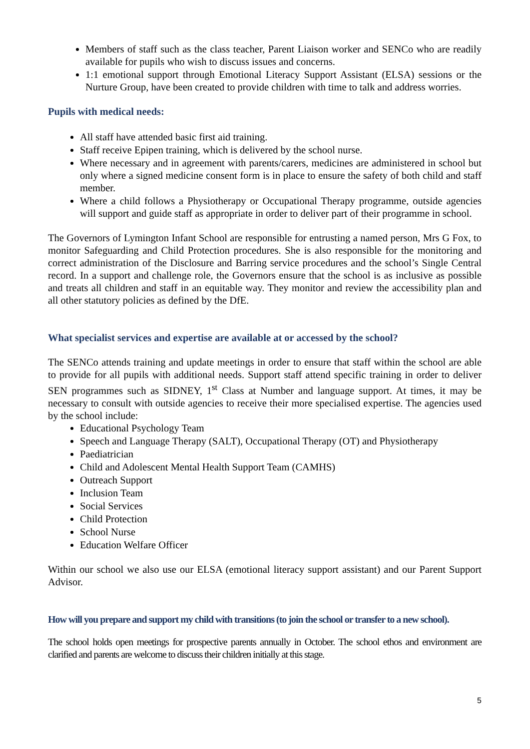Members of staff such as the class teacher, Parent Liaison worker and SENCo who are readily available for pupils who wish to discuss issues and concerns.
1:1 emotional support through Emotional Literacy Support Assistant (ELSA) sessions or the Nurture Group, have been created to provide children with time to talk and address worries.
Pupils with medical needs:
All staff have attended basic first aid training.
Staff receive Epipen training, which is delivered by the school nurse.
Where necessary and in agreement with parents/carers, medicines are administered in school but only where a signed medicine consent form is in place to ensure the safety of both child and staff member.
Where a child follows a Physiotherapy or Occupational Therapy programme, outside agencies will support and guide staff as appropriate in order to deliver part of their programme in school.
The Governors of Lymington Infant School are responsible for entrusting a named person, Mrs G Fox, to monitor Safeguarding and Child Protection procedures. She is also responsible for the monitoring and correct administration of the Disclosure and Barring service procedures and the school’s Single Central record. In a support and challenge role, the Governors ensure that the school is as inclusive as possible and treats all children and staff in an equitable way. They monitor and review the accessibility plan and all other statutory policies as defined by the DfE.
What specialist services and expertise are available at or accessed by the school?
The SENCo attends training and update meetings in order to ensure that staff within the school are able to provide for all pupils with additional needs. Support staff attend specific training in order to deliver SEN programmes such as SIDNEY, 1<sup>st</sup> Class at Number and language support. At times, it may be necessary to consult with outside agencies to receive their more specialised expertise. The agencies used by the school include:
Educational Psychology Team
Speech and Language Therapy (SALT), Occupational Therapy (OT) and Physiotherapy
Paediatrician
Child and Adolescent Mental Health Support Team (CAMHS)
Outreach Support
Inclusion Team
Social Services
Child Protection
School Nurse
Education Welfare Officer
Within our school we also use our ELSA (emotional literacy support assistant) and our Parent Support Advisor.
How will you prepare and support my child with transitions (to join the school or transfer to a new school).
The school holds open meetings for prospective parents annually in October. The school ethos and environment are clarified and parents are welcome to discuss their children initially at this stage.
5